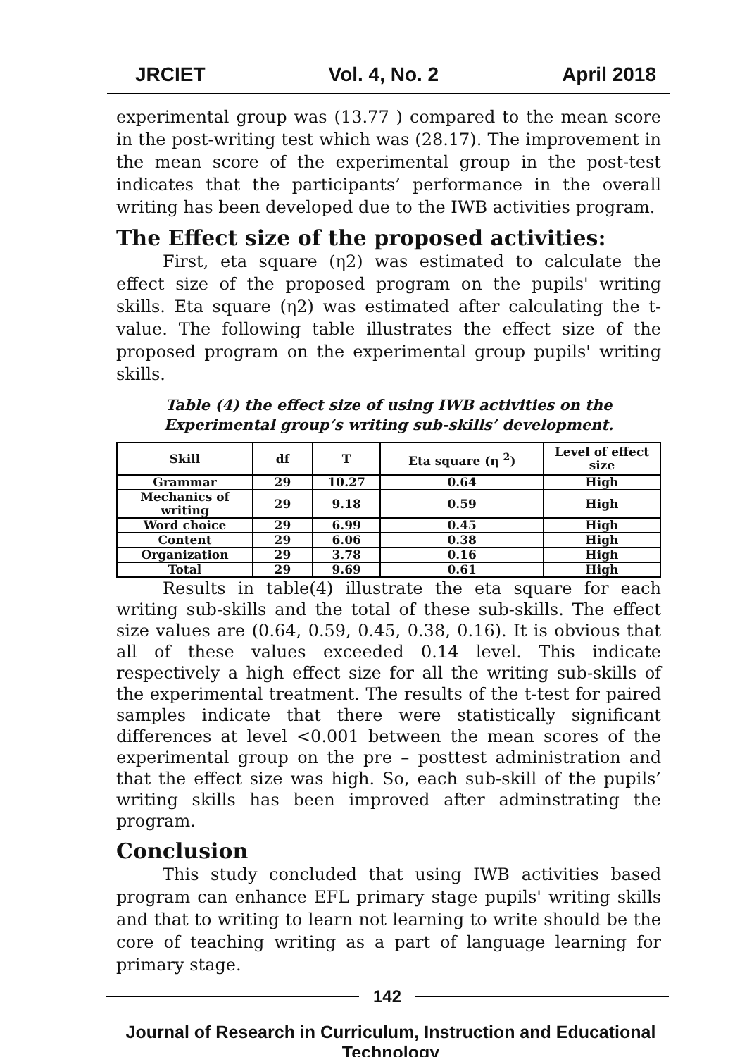JRCIET Vol. 4, No. 2 April 2018
experimental group was (13.77 ) compared to the mean score in the post-writing test which was (28.17). The improvement in the mean score of the experimental group in the post-test indicates that the participants’ performance in the overall writing has been developed due to the IWB activities program.
The Effect size of the proposed activities:
First, eta square (η2) was estimated to calculate the effect size of the proposed program on the pupils' writing skills. Eta square (η2) was estimated after calculating the t-value. The following table illustrates the effect size of the proposed program on the experimental group pupils' writing skills.
Table (4) the effect size of using IWB activities on the Experimental group’s writing sub-skills’ development.
| Skill | df | T | Eta square (η <sup>2</sup>) | Level of effect size |
| --- | --- | --- | --- | --- |
| Grammar | 29 | 10.27 | 0.64 | High |
| Mechanics of writing | 29 | 9.18 | 0.59 | High |
| Word choice | 29 | 6.99 | 0.45 | High |
| Content | 29 | 6.06 | 0.38 | High |
| Organization | 29 | 3.78 | 0.16 | High |
| Total | 29 | 9.69 | 0.61 | High |
Results in table(4) illustrate the eta square for each writing sub-skills and the total of these sub-skills. The effect size values are (0.64, 0.59, 0.45, 0.38, 0.16). It is obvious that all of these values exceeded 0.14 level. This indicate respectively a high effect size for all the writing sub-skills of the experimental treatment. The results of the t-test for paired samples indicate that there were statistically significant differences at level <0.001 between the mean scores of the experimental group on the pre – posttest administration and that the effect size was high. So, each sub-skill of the pupils’ writing skills has been improved after adminstrating the program.
Conclusion
This study concluded that using IWB activities based program can enhance EFL primary stage pupils' writing skills and that to writing to learn not learning to write should be the core of teaching writing as a part of language learning for primary stage.
142
Journal of Research in Curriculum, Instruction and Educational Technology